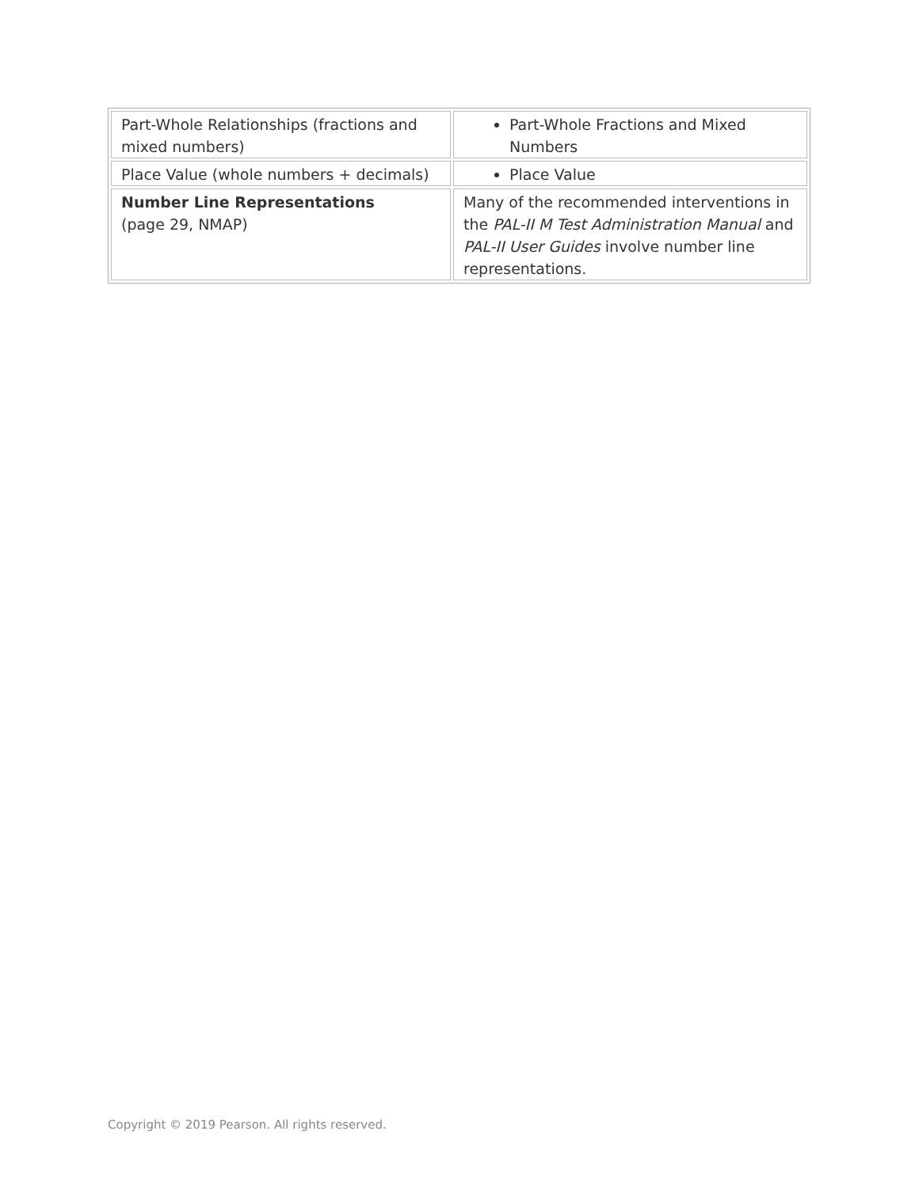| Part-Whole Relationships (fractions and mixed numbers) | Part-Whole Fractions and Mixed Numbers |
| Place Value (whole numbers + decimals) | Place Value |
| Number Line Representations (page 29, NMAP) | Many of the recommended interventions in the PAL-II M Test Administration Manual and PAL-II User Guides involve number line representations. |
Copyright © 2019 Pearson. All rights reserved.